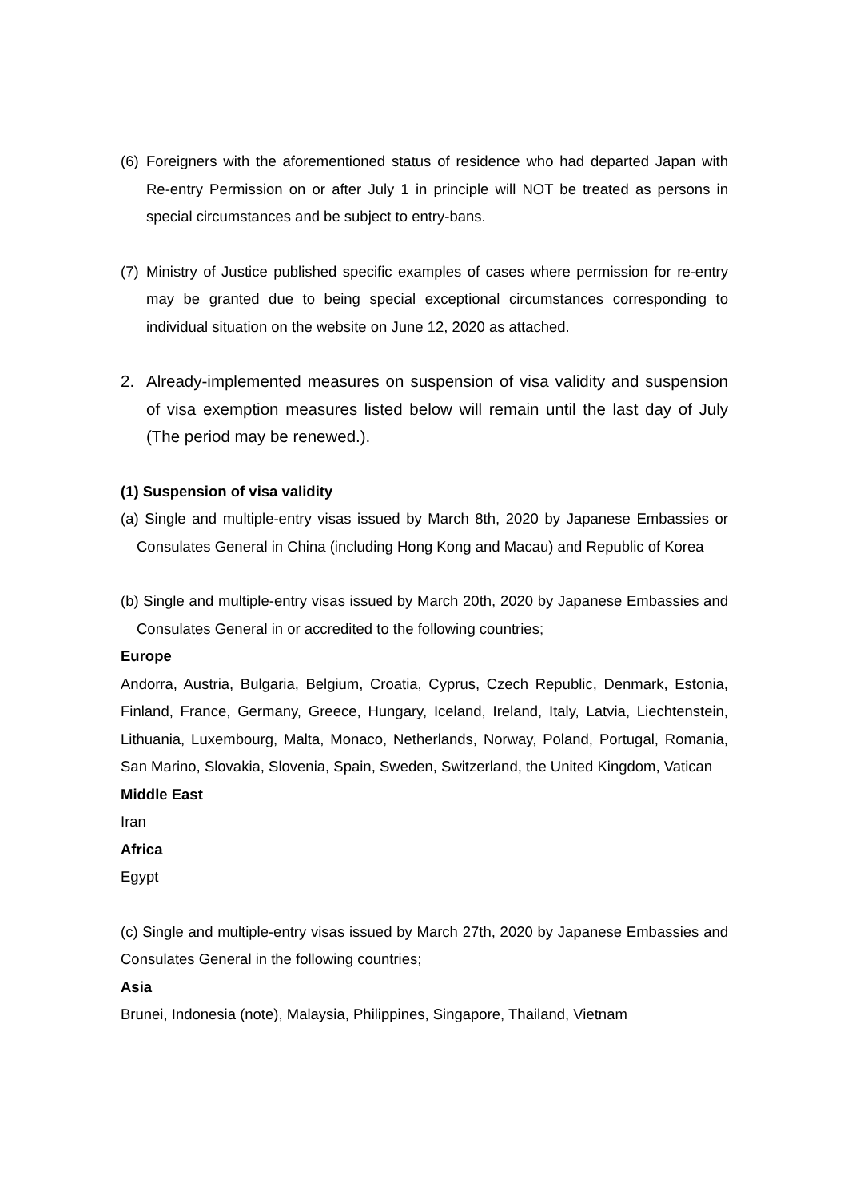(6)
Foreigners with the aforementioned status of residence who had departed Japan with Re-entry Permission on or after July 1 in principle will NOT be treated as persons in special circumstances and be subject to entry-bans.
(7)
Ministry of Justice published specific examples of cases where permission for re-entry may be granted due to being special exceptional circumstances corresponding to individual situation on the website on June 12, 2020 as attached.
2. Already-implemented measures on suspension of visa validity and suspension of visa exemption measures listed below will remain until the last day of July (The period may be renewed.).
(1) Suspension of visa validity
(a) Single and multiple-entry visas issued by March 8th, 2020 by Japanese Embassies or Consulates General in China (including Hong Kong and Macau) and Republic of Korea
(b) Single and multiple-entry visas issued by March 20th, 2020 by Japanese Embassies and Consulates General in or accredited to the following countries;
Europe
Andorra, Austria, Bulgaria, Belgium, Croatia, Cyprus, Czech Republic, Denmark, Estonia, Finland, France, Germany, Greece, Hungary, Iceland, Ireland, Italy, Latvia, Liechtenstein, Lithuania, Luxembourg, Malta, Monaco, Netherlands, Norway, Poland, Portugal, Romania, San Marino, Slovakia, Slovenia, Spain, Sweden, Switzerland, the United Kingdom, Vatican
Middle East
Iran
Africa
Egypt
(c) Single and multiple-entry visas issued by March 27th, 2020 by Japanese Embassies and Consulates General in the following countries;
Asia
Brunei, Indonesia (note), Malaysia, Philippines, Singapore, Thailand, Vietnam